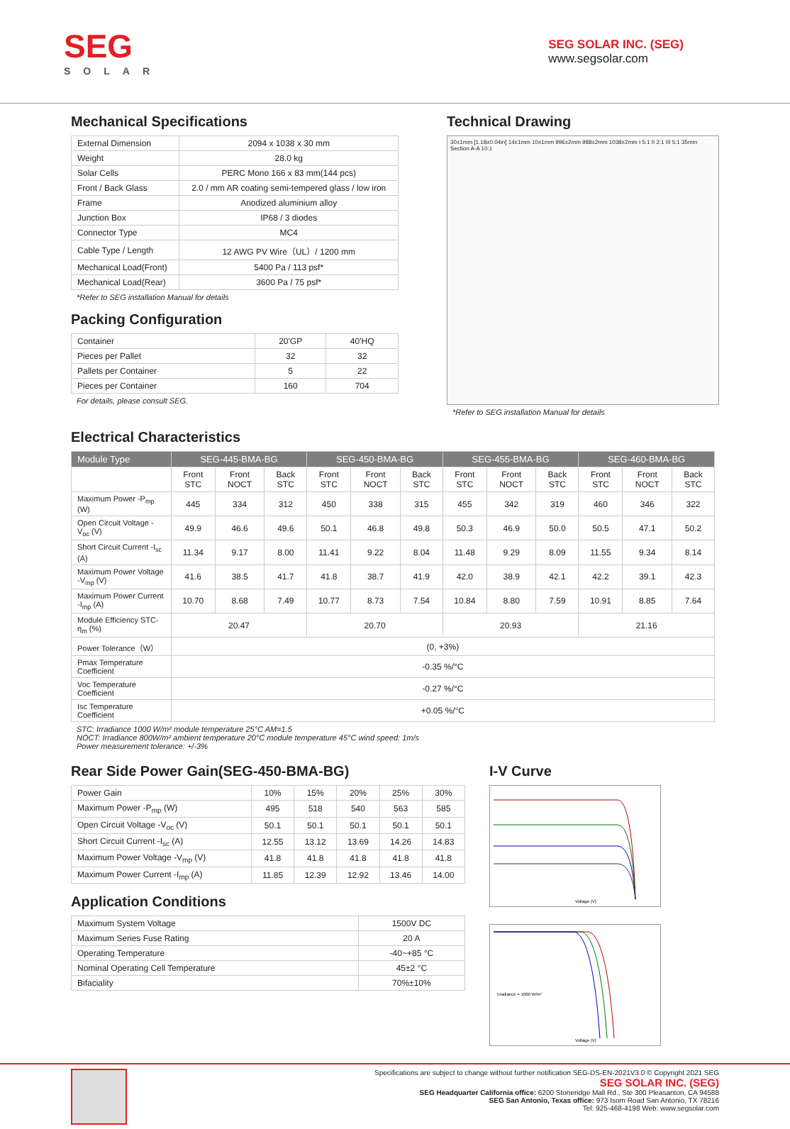SEG
SOLAR
SEG SOLAR INC. (SEG)
www.segsolar.com
Mechanical Specifications
| External Dimension | 2094 x 1038 x 30 mm |
| Weight | 28.0 kg |
| Solar Cells | PERC Mono 166 x 83 mm(144 pcs) |
| Front / Back Glass | 2.0 / mm AR coating semi-tempered glass / low iron |
| Frame | Anodized aluminium alloy |
| Junction Box | IP68 / 3 diodes |
| Connector Type | MC4 |
| Cable Type / Length | 12 AWG PV Wire（UL）/ 1200 mm |
| Mechanical Load(Front) | 5400 Pa / 113 psf* |
| Mechanical Load(Rear) | 3600 Pa / 75 psf* |
*Refer to SEG installation Manual for details
Packing Configuration
| Container | 20'GP | 40'HQ |
| Pieces per Pallet | 32 | 32 |
| Pallets per Container | 5 | 22 |
| Pieces per Container | 160 | 704 |
For details, please consult SEG.
Technical Drawing
30±1mm [1.18±0.04in] 14±1mm 10±1mm 996±2mm 988±2mm 1038±2mm I 5:1 II 2:1 III 5:1 35mm Section A-A 10:1
*Refer to SEG installation Manual for details
Electrical Characteristics
| Module Type | SEG-445-BMA-BG | | | SEG-450-BMA-BG | | | SEG-455-BMA-BG | | | SEG-460-BMA-BG | | |
| --- | --- | --- | --- | --- | --- | --- | --- | --- | --- | --- | --- | --- |
| | Front STC | Front NOCT | Back STC | Front STC | Front NOCT | Back STC | Front STC | Front NOCT | Back STC | Front STC | Front NOCT | Back STC |
| Maximum Power -P<sub>mp</sub> (W) | 445 | 334 | 312 | 450 | 338 | 315 | 455 | 342 | 319 | 460 | 346 | 322 |
| Open Circuit Voltage -V<sub>oc</sub> (V) | 49.9 | 46.6 | 49.6 | 50.1 | 46.8 | 49.8 | 50.3 | 46.9 | 50.0 | 50.5 | 47.1 | 50.2 |
| Short Circuit Current -I<sub>sc</sub> (A) | 11.34 | 9.17 | 8.00 | 11.41 | 9.22 | 8.04 | 11.48 | 9.29 | 8.09 | 11.55 | 9.34 | 8.14 |
| Maximum Power Voltage -V<sub>mp</sub> (V) | 41.6 | 38.5 | 41.7 | 41.8 | 38.7 | 41.9 | 42.0 | 38.9 | 42.1 | 42.2 | 39.1 | 42.3 |
| Maximum Power Current -I<sub>mp</sub> (A) | 10.70 | 8.68 | 7.49 | 10.77 | 8.73 | 7.54 | 10.84 | 8.80 | 7.59 | 10.91 | 8.85 | 7.64 |
| Module Efficiency STC-η<sub>m</sub> (%) | 20.47 | | | 20.70 | | | 20.93 | | | 21.16 | | |
| Power Tolerance（W） | (0, +3%) | | | | | | | | | | | |
| Pmax Temperature Coefficient | -0.35 %/°C | | | | | | | | | | | |
| Voc Temperature Coefficient | -0.27 %/°C | | | | | | | | | | | |
| Isc Temperature Coefficient | +0.05 %/°C | | | | | | | | | | | |
STC: Irradiance 1000 W/m² module temperature 25°C AM=1.5
NOCT: Irradiance 800W/m² ambient temperature 20°C module temperature 45°C wind speed: 1m/s
Power measurement tolerance: +/-3%
Rear Side Power Gain(SEG-450-BMA-BG)
| Power Gain | 10% | 15% | 20% | 25% | 30% |
| Maximum Power -P<sub>mp</sub> (W) | 495 | 518 | 540 | 563 | 585 |
| Open Circuit Voltage -V<sub>oc</sub> (V) | 50.1 | 50.1 | 50.1 | 50.1 | 50.1 |
| Short Circuit Current -I<sub>sc</sub> (A) | 12.55 | 13.12 | 13.69 | 14.26 | 14.83 |
| Maximum Power Voltage -V<sub>mp</sub> (V) | 41.8 | 41.8 | 41.8 | 41.8 | 41.8 |
| Maximum Power Current -I<sub>mp</sub> (A) | 11.85 | 12.39 | 12.92 | 13.46 | 14.00 |
Application Conditions
| Maximum System Voltage | 1500V DC |
| Maximum Series Fuse Rating | 20 A |
| Operating Temperature | -40~+85 °C |
| Nominal Operating Cell Temperature | 45±2 °C |
| Bifaciality | 70%±10% |
I-V Curve
Voltage (V)
Irradiance = 1000 W/m²
Voltage (V)
Specifications are subject to change without further notification SEG-DS-EN-2021V3.0 © Copyright 2021 SEG
SEG SOLAR INC. (SEG)
SEG Headquarter California office: 6200 Stoneridge Mall Rd., Ste 300 Pleasanton, CA 94588
SEG San Antonio, Texas office: 973 Isom Road San Antonio, TX 78216
Tel: 925-468-4198 Web: www.segsolar.com